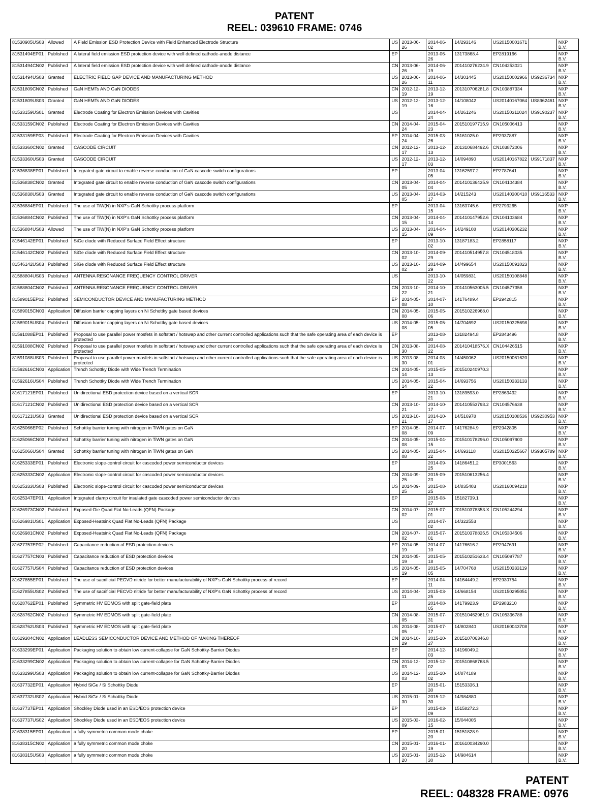PATENT
REEL: 039610 FRAME: 0746
| 81530905US03 | Allowed | A Field Emission ESD Protection Device with Field Enhanced Electrode Structure | US | 2013-06-26 | 2014-06-02 | 14/293146 | US20150001671 | | NXP B.V. |
| 81531494EP01 | Published | A lateral field emission ESD protection device with well defined cathode-anode distance | EP | | 2013-06-26 | 13173868.4 | EP2819166 | | NXP B.V. |
| 81531494CN02 | Published | A lateral field emission ESD protection device with well defined cathode-anode distance | CN | 2013-06-26 | 2014-06-19 | 201410276234.9 | CN104253021 | | NXP B.V. |
| 81531494US03 | Granted | ELECTRIC FIELD GAP DEVICE AND MANUFACTURING METHOD | US | 2013-06-26 | 2014-06-11 | 14/301445 | US20150002966 | US9236734 | NXP B.V. |
| 81531809CN02 | Published | GaN HEMTs AND GaN DIODES | CN | 2012-12-19 | 2013-12-19 | 201310706281.8 | CN103887334 | | NXP B.V. |
| 81531809US03 | Granted | GaN HEMTs AND GaN DIODES | US | 2012-12-19 | 2013-12-16 | 14/108042 | US20140167064 | US8962461 | NXP B.V. |
| 81533159US01 | Granted | Electrode Coating for Electron Emission Devices with Cavities | US | | 2014-04-24 | 14/261246 | US20150311024 | US9190237 | NXP B.V. |
| 81533159CN02 | Published | Electrode Coating for Electron Emission Devices with Cavities | CN | 2014-04-24 | 2015-04-23 | 201510197715.9 | CN105006413 | | NXP B.V. |
| 81533159EP03 | Published | Electrode Coating for Electron Emission Devices with Cavities | EP | 2014-04-24 | 2015-03-26 | 15161025.0 | EP2937887 | | NXP B.V. |
| 81533360CN02 | Granted | CASCODE CIRCUIT | CN | 2012-12-17 | 2013-12-13 | 201310684492.6 | CN103872006 | | NXP B.V. |
| 81533360US03 | Granted | CASCODE CIRCUIT | US | 2012-12-17 | 2013-12-03 | 14/094890 | US20140167822 | US9171837 | NXP B.V. |
| 81536838EP01 | Published | Integrated gate circuit to enable reverse conduction of GaN cascode switch configurations | EP | | 2013-04-05 | 13162597.2 | EP2787641 | | NXP B.V. |
| 81536838CN02 | Granted | Integrated gate circuit to enable reverse conduction of GaN cascode switch configurations | CN | 2013-04-05 | 2014-04-04 | 201410136435.9 | CN104104384 | | NXP B.V. |
| 81536838US03 | Granted | Integrated gate circuit to enable reverse conduction of GaN cascode switch configurations | US | 2013-04-05 | 2014-03-17 | 14/215243 | US20140300410 | US9116533 | NXP B.V. |
| 81536884EP01 | Published | The use of TiW(N) in NXP's GaN Schottky process platform | EP | | 2013-04-15 | 13163745.6 | EP2793265 | | NXP B.V. |
| 81536884CN02 | Published | The use of TiW(N) in NXP's GaN Schottky process platform | CN | 2013-04-15 | 2014-04-14 | 201410147952.6 | CN104103684 | | NXP B.V. |
| 81536884US03 | Allowed | The use of TiW(N) in NXP's GaN Schottky process platform | US | 2013-04-15 | 2014-04-09 | 14/249108 | US20140306232 | | NXP B.V. |
| 81546142EP01 | Published | SiGe diode with Reduced Surface Field Effect structure | EP | | 2013-10-02 | 13187183.2 | EP2858117 | | NXP B.V. |
| 81546142CN02 | Published | SiGe diode with Reduced Surface Field Effect structure | CN | 2013-10-02 | 2014-09-29 | 201410514957.8 | CN104518035 | | NXP B.V. |
| 81546142US03 | Published | SiGe diode with Reduced Surface Field Effect structure | US | 2013-10-02 | 2014-09-29 | 14/499654 | US20150091023 | | NXP B.V. |
| 81588804US03 | Published | ANTENNA RESONANCE FREQUENCY CONTROL DRIVER | US | | 2013-10-22 | 14/059831 | US20150108848 | | NXP B.V. |
| 81588804CN02 | Published | ANTENNA RESONANCE FREQUENCY CONTROL DRIVER | CN | 2013-10-22 | 2014-10-21 | 201410563005.5 | CN104577358 | | NXP B.V. |
| 81589015EP02 | Published | SEMICONDUCTOR DEVICE AND MANUFACTURING METHOD | EP | 2014-05-08 | 2014-07-10 | 14176489.4 | EP2942815 | | NXP B.V. |
| 81589015CN03 | Application | Diffusion barrier capping layers on Ni Schottky gate based devices | CN | 2014-05-08 | 2015-05-06 | 201510226968.0 | | | NXP B.V. |
| 81589015US04 | Published | Diffusion barrier capping layers on Ni Schottky gate based devices | US | 2014-05-08 | 2015-05-05 | 14/704692 | US20150325698 | | NXP B.V. |
| 81591088EP01 | Published | Proposal to use parallel power mosfets in softstart / hotswap and other current controlled applications such that the safe operating area of each device is protected | EP | | 2013-08-30 | 13182494.8 | EP2843496 | | NXP B.V. |
| 81591088CN02 | Published | Proposal to use parallel power mosfets in softstart / hotswap and other current controlled applications such that the safe operating area of each device is protected | CN | 2013-08-30 | 2014-08-22 | 201410418576.X | CN104426515 | | NXP B.V. |
| 81591088US03 | Published | Proposal to use parallel power mosfets in softstart / hotswap and other current controlled applications such that the safe operating area of each device is protected | US | 2013-08-30 | 2014-08-01 | 14/450062 | US20150061620 | | NXP B.V. |
| 81592616CN03 | Application | Trench Schottky Diode with Wide Trench Termination | CN | 2014-05-14 | 2015-05-13 | 201510240970.3 | | | NXP B.V. |
| 81592616US04 | Published | Trench Schottky Diode with Wide Trench Termination | US | 2014-05-14 | 2015-04-22 | 14/693756 | US20150333133 | | NXP B.V. |
| 81617121EP01 | Published | Unidirectional ESD protection device based on a vertical SCR | EP | | 2013-10-21 | 13189593.0 | EP2863432 | | NXP B.V. |
| 81617121CN02 | Published | Unidirectional ESD protection device based on a vertical SCR | CN | 2013-10-21 | 2014-10-17 | 201410553798.2 | CN104576638 | | NXP B.V. |
| 81617121US03 | Granted | Unidirectional ESD protection device based on a vertical SCR | US | 2013-10-21 | 2014-10-17 | 14/516978 | US20150108536 | US9230953 | NXP B.V. |
| 81625066EP02 | Published | Schottky barrier tuning with nitrogen in TiWN gates on GaN | EP | 2014-05-08 | 2014-07-09 | 14176284.9 | EP2942805 | | NXP B.V. |
| 81625066CN03 | Published | Schottky barrier tuning with nitrogen in TiWN gates on GaN | CN | 2014-05-08 | 2015-04-15 | 201510178296.0 | CN105097900 | | NXP B.V. |
| 81625066US04 | Granted | Schottky barrier tuning with nitrogen in TiWN gates on GaN | US | 2014-05-08 | 2015-04-22 | 14/693118 | US20150325667 | US9305789 | NXP B.V. |
| 81625333EP01 | Published | Electronic slope-control circuit for cascoded power semiconductor devices | EP | | 2014-09-25 | 14186451.2 | EP3001563 | | NXP B.V. |
| 81625333CN02 | Application | Electronic slope-control circuit for cascoded power semiconductor devices | CN | 2014-09-25 | 2015-09-23 | 201510613256.4 | | | NXP B.V. |
| 81625333US03 | Published | Electronic slope-control circuit for cascoded power semiconductor devices | US | 2014-09-25 | 2015-08-25 | 14/835403 | US20160094218 | | NXP B.V. |
| 81625347EP01 | Application | Integrated clamp circuit for insulated gate cascoded power semiconductor devices | EP | | 2015-08-27 | 15182739.1 | | | NXP B.V. |
| 81626973CN02 | Published | Exposed-Die Quad Flat No-Leads (QFN) Package | CN | 2014-07-02 | 2015-07-01 | 201510378353.X | CN105244294 | | NXP B.V. |
| 81626981US01 | Application | Exposed-Heatsink Quad Flat No-Leads (QFN) Package | US | | 2014-07-02 | 14/322553 | | | NXP B.V. |
| 81626981CN02 | Published | Exposed-Heatsink Quad Flat No-Leads (QFN) Package | CN | 2014-07-02 | 2015-07-01 | 201510378835.5 | CN105304506 | | NXP B.V. |
| 81627757EP02 | Published | Capacitance reduction of ESD protection devices | EP | 2014-05-19 | 2014-07-10 | 14176616.2 | EP2947691 | | NXP B.V. |
| 81627757CN03 | Published | Capacitance reduction of ESD protection devices | CN | 2014-05-19 | 2015-05-18 | 201510251633.4 | CN105097787 | | NXP B.V. |
| 81627757US04 | Published | Capacitance reduction of ESD protection devices | US | 2014-05-19 | 2015-05-05 | 14/704768 | US20150333119 | | NXP B.V. |
| 81627855EP01 | Published | The use of sacrificial PECVD nitride for better manufacturability of NXP's GaN Schottky process of record | EP | | 2014-04-11 | 14164449.2 | EP2930754 | | NXP B.V. |
| 81627855US02 | Published | The use of sacrificial PECVD nitride for better manufacturability of NXP's GaN Schottky process of record | US | 2014-04-11 | 2015-03-25 | 14/668154 | US20150295051 | | NXP B.V. |
| 81628762EP01 | Published | Symmetric HV EDMOS with split gate-field plate | EP | | 2014-08-05 | 14179923.9 | EP2983210 | | NXP B.V. |
| 81628762CN02 | Published | Symmetric HV EDMOS with split gate-field plate | CN | 2014-08-05 | 2015-07-31 | 201510462961.9 | CN105336788 | | NXP B.V. |
| 81628762US03 | Published | Symmetric HV EDMOS with split gate-field plate | US | 2014-08-05 | 2015-07-17 | 14/802840 | US20160043708 | | NXP B.V. |
| 81629304CN02 | Application | LEADLESS SEMICONDUCTOR DEVICE AND METHOD OF MAKING THEREOF | CN | 2014-10-29 | 2015-10-27 | 201510706346.8 | | | NXP B.V. |
| 81633299EP01 | Application | Packaging solution to obtain low current-collapse for GaN Schottky-Barrier Diodes | EP | | 2014-12-03 | 14196049.2 | | | NXP B.V. |
| 81633299CN02 | Application | Packaging solution to obtain low current-collapse for GaN Schottky-Barrier Diodes | CN | 2014-12-03 | 2015-12-02 | 201510868768.5 | | | NXP B.V. |
| 81633299US03 | Application | Packaging solution to obtain low current-collapse for GaN Schottky-Barrier Diodes | US | 2014-12-03 | 2015-10-02 | 14/874189 | | | NXP B.V. |
| 81637732EP01 | Application | Hybrid SiGe / Si Schottky Diode | EP | | 2015-01-30 | 15153336.1 | | | NXP B.V. |
| 81637732US02 | Application | Hybrid SiGe / Si Schottky Diode | US | 2015-01-30 | 2015-12-30 | 14/984880 | | | NXP B.V. |
| 81637737EP01 | Application | Shockley Diode used in an ESD/EOS protection device | EP | | 2015-03-09 | 15158272.3 | | | NXP B.V. |
| 81637737US02 | Application | Shockley Diode used in an ESD/EOS protection device | US | 2015-03-09 | 2016-02-15 | 15/044005 | | | NXP B.V. |
| 81638315EP01 | Application | a fully symmetric common mode choke | EP | | 2015-01-20 | 15151828.9 | | | NXP B.V. |
| 81638315CN02 | Application | a fully symmetric common mode choke | CN | 2015-01-20 | 2016-01-19 | 201610034290.0 | | | NXP B.V. |
| 81638315US03 | Application | a fully symmetric common mode choke | US | 2015-01-20 | 2015-12-30 | 14/984614 | | | NXP B.V. |
PATENT
REEL: 048328 FRAME: 0976